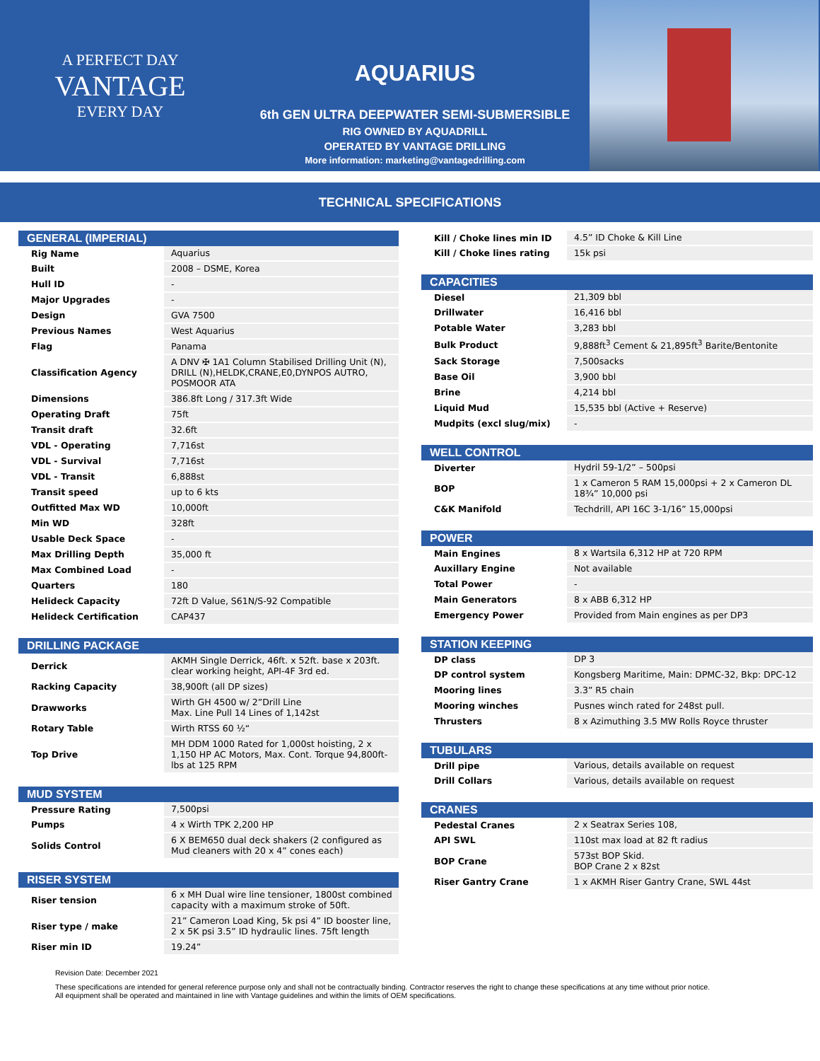A PERFECT DAY
VANTAGE
EVERY DAY
AQUARIUS
6th GEN ULTRA DEEPWATER SEMI-SUBMERSIBLE
RIG OWNED BY AQUADRILL
OPERATED BY VANTAGE DRILLING
More information: marketing@vantagedrilling.com
TECHNICAL SPECIFICATIONS
| GENERAL (IMPERIAL) | |
| --- | --- |
| Rig Name | Aquarius |
| Built | 2008 – DSME, Korea |
| Hull ID | - |
| Major Upgrades | - |
| Design | GVA 7500 |
| Previous Names | West Aquarius |
| Flag | Panama |
| Classification Agency | A DNV ✠ 1A1 Column Stabilised Drilling Unit (N), DRILL (N),HELDK,CRANE,E0,DYNPOS AUTRO, POSMOOR ATA |
| Dimensions | 386.8ft Long / 317.3ft Wide |
| Operating Draft | 75ft |
| Transit draft | 32.6ft |
| VDL - Operating | 7,716st |
| VDL - Survival | 7,716st |
| VDL - Transit | 6,888st |
| Transit speed | up to 6 kts |
| Outfitted Max WD | 10,000ft |
| Min WD | 328ft |
| Usable Deck Space | - |
| Max Drilling Depth | 35,000 ft |
| Max Combined Load | - |
| Quarters | 180 |
| Helideck Capacity | 72ft D Value, S61N/S-92 Compatible |
| Helideck Certification | CAP437 |
| DRILLING PACKAGE | |
| --- | --- |
| Derrick | AKMH Single Derrick, 46ft. x 52ft. base x 203ft. clear working height, API-4F 3rd ed. |
| Racking Capacity | 38,900ft (all DP sizes) |
| Drawworks | Wirth GH 4500 w/ 2”Drill Line Max. Line Pull 14 Lines of 1,142st |
| Rotary Table | Wirth RTSS 60 ½“ |
| Top Drive | MH DDM 1000 Rated for 1,000st hoisting, 2 x 1,150 HP AC Motors, Max. Cont. Torque 94,800ft-lbs at 125 RPM |
| MUD SYSTEM | |
| --- | --- |
| Pressure Rating | 7,500psi |
| Pumps | 4 x Wirth TPK 2,200 HP |
| Solids Control | 6 X BEM650 dual deck shakers (2 configured as Mud cleaners with 20 x 4” cones each) |
| RISER SYSTEM | |
| --- | --- |
| Riser tension | 6 x MH Dual wire line tensioner, 1800st combined capacity with a maximum stroke of 50ft. |
| Riser type / make | 21” Cameron Load King, 5k psi 4” ID booster line, 2 x 5K psi 3.5” ID hydraulic lines. 75ft length |
| Riser min ID | 19.24” |
| Kill / Choke lines min ID | 4.5” ID Choke & Kill Line |
| Kill / Choke lines rating | 15k psi |
| CAPACITIES | |
| --- | --- |
| Diesel | 21,309 bbl |
| Drillwater | 16,416 bbl |
| Potable Water | 3,283 bbl |
| Bulk Product | 9,888ft<sup>3</sup> Cement & 21,895ft<sup>3</sup> Barite/Bentonite |
| Sack Storage | 7,500sacks |
| Base Oil | 3,900 bbl |
| Brine | 4,214 bbl |
| Liquid Mud | 15,535 bbl (Active + Reserve) |
| Mudpits (excl slug/mix) | - |
| WELL CONTROL | |
| --- | --- |
| Diverter | Hydril 59-1/2” – 500psi |
| BOP | 1 x Cameron 5 RAM 15,000psi + 2 x Cameron DL 18¾” 10,000 psi |
| C&K Manifold | Techdrill, API 16C 3-1/16” 15,000psi |
| POWER | |
| --- | --- |
| Main Engines | 8 x Wartsila 6,312 HP at 720 RPM |
| Auxillary Engine | Not available |
| Total Power | - |
| Main Generators | 8 x ABB 6,312 HP |
| Emergency Power | Provided from Main engines as per DP3 |
| STATION KEEPING | |
| --- | --- |
| DP class | DP 3 |
| DP control system | Kongsberg Maritime, Main: DPMC-32, Bkp: DPC-12 |
| Mooring lines | 3.3” R5 chain |
| Mooring winches | Pusnes winch rated for 248st pull. |
| Thrusters | 8 x Azimuthing 3.5 MW Rolls Royce thruster |
| TUBULARS | |
| --- | --- |
| Drill pipe | Various, details available on request |
| Drill Collars | Various, details available on request |
| CRANES | |
| --- | --- |
| Pedestal Cranes | 2 x Seatrax Series 108, |
| API SWL | 110st max load at 82 ft radius |
| BOP Crane | 573st BOP Skid. BOP Crane 2 x 82st |
| Riser Gantry Crane | 1 x AKMH Riser Gantry Crane, SWL 44st |
Revision Date: December 2021
These specifications are intended for general reference purpose only and shall not be contractually binding. Contractor reserves the right to change these specifications at any time without prior notice.
All equipment shall be operated and maintained in line with Vantage guidelines and within the limits of OEM specifications.